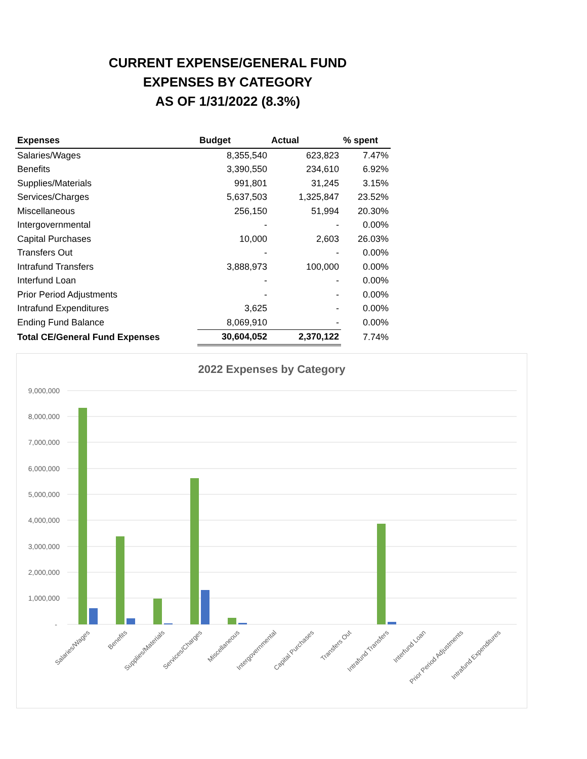CURRENT EXPENSE/GENERAL FUND
EXPENSES BY CATEGORY
AS OF 1/31/2022 (8.3%)
| Expenses | Budget | Actual | % spent |
| --- | --- | --- | --- |
| Salaries/Wages | 8,355,540 | 623,823 | 7.47% |
| Benefits | 3,390,550 | 234,610 | 6.92% |
| Supplies/Materials | 991,801 | 31,245 | 3.15% |
| Services/Charges | 5,637,503 | 1,325,847 | 23.52% |
| Miscellaneous | 256,150 | 51,994 | 20.30% |
| Intergovernmental | - | - | 0.00% |
| Capital Purchases | 10,000 | 2,603 | 26.03% |
| Transfers Out | - | - | 0.00% |
| Intrafund Transfers | 3,888,973 | 100,000 | 0.00% |
| Interfund Loan | - | - | 0.00% |
| Prior Period Adjustments | - | - | 0.00% |
| Intrafund Expenditures | 3,625 | - | 0.00% |
| Ending Fund Balance | 8,069,910 | - | 0.00% |
| Total CE/General Fund Expenses | 30,604,052 | 2,370,122 | 7.74% |
2022 Expenses by Category
9,000,000
8,000,000
7,000,000
6,000,000
5,000,000
4,000,000
3,000,000
2,000,000
1,000,000
-
Salaries/Wages
Benefits
Supplies/Materials
Services/Charges
Miscellaneous
Intergovernmental
Capital Purchases
Transfers Out
Intrafund Transfers
Interfund Loan
Prior Period Adjustments
Intrafund Expenditures